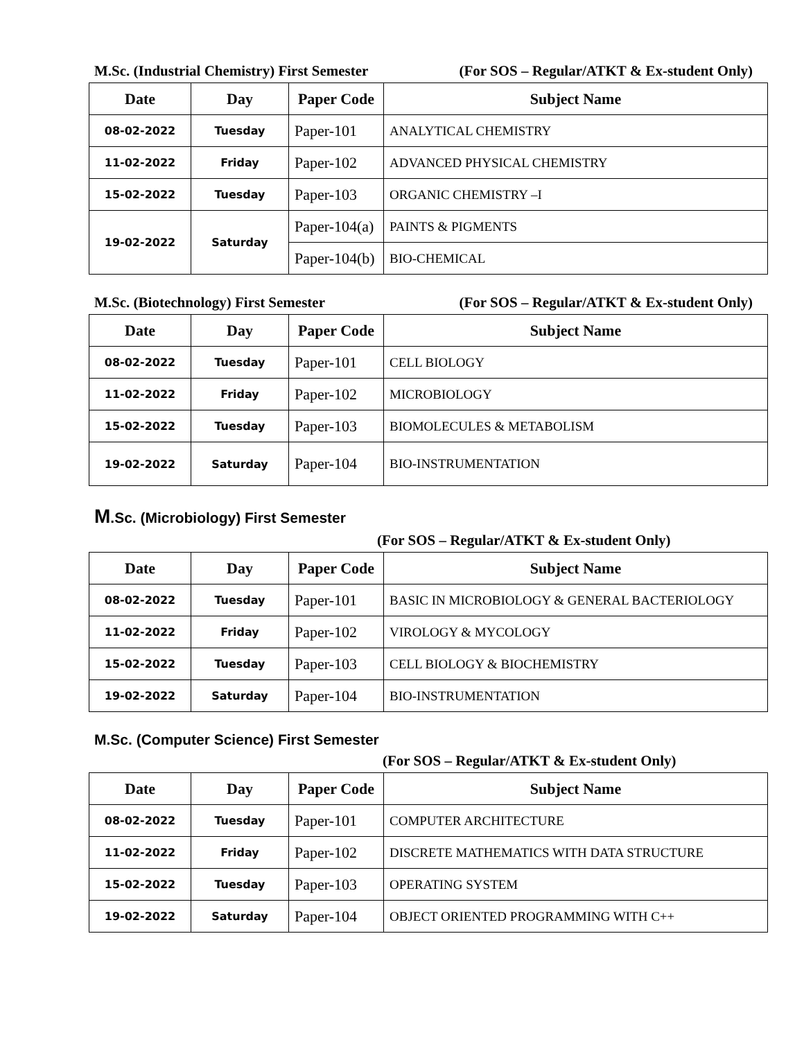M.Sc. (Industrial Chemistry) First Semester (For SOS – Regular/ATKT & Ex-student Only)
| Date | Day | Paper Code | Subject Name |
| --- | --- | --- | --- |
| 08-02-2022 | Tuesday | Paper-101 | ANALYTICAL CHEMISTRY |
| 11-02-2022 | Friday | Paper-102 | ADVANCED PHYSICAL CHEMISTRY |
| 15-02-2022 | Tuesday | Paper-103 | ORGANIC CHEMISTRY –I |
| 19-02-2022 | Saturday | Paper-104(a) | PAINTS & PIGMENTS |
| | | Paper-104(b) | BIO-CHEMICAL |
M.Sc. (Biotechnology) First Semester (For SOS – Regular/ATKT & Ex-student Only)
| Date | Day | Paper Code | Subject Name |
| --- | --- | --- | --- |
| 08-02-2022 | Tuesday | Paper-101 | CELL BIOLOGY |
| 11-02-2022 | Friday | Paper-102 | MICROBIOLOGY |
| 15-02-2022 | Tuesday | Paper-103 | BIOMOLECULES & METABOLISM |
| 19-02-2022 | Saturday | Paper-104 | BIO-INSTRUMENTATION |
M.Sc. (Microbiology) First Semester
(For SOS – Regular/ATKT & Ex-student Only)
| Date | Day | Paper Code | Subject Name |
| --- | --- | --- | --- |
| 08-02-2022 | Tuesday | Paper-101 | BASIC IN MICROBIOLOGY & GENERAL BACTERIOLOGY |
| 11-02-2022 | Friday | Paper-102 | VIROLOGY & MYCOLOGY |
| 15-02-2022 | Tuesday | Paper-103 | CELL BIOLOGY & BIOCHEMISTRY |
| 19-02-2022 | Saturday | Paper-104 | BIO-INSTRUMENTATION |
M.Sc. (Computer Science) First Semester
(For SOS – Regular/ATKT & Ex-student Only)
| Date | Day | Paper Code | Subject Name |
| --- | --- | --- | --- |
| 08-02-2022 | Tuesday | Paper-101 | COMPUTER ARCHITECTURE |
| 11-02-2022 | Friday | Paper-102 | DISCRETE MATHEMATICS WITH DATA STRUCTURE |
| 15-02-2022 | Tuesday | Paper-103 | OPERATING SYSTEM |
| 19-02-2022 | Saturday | Paper-104 | OBJECT ORIENTED PROGRAMMING WITH C++ |